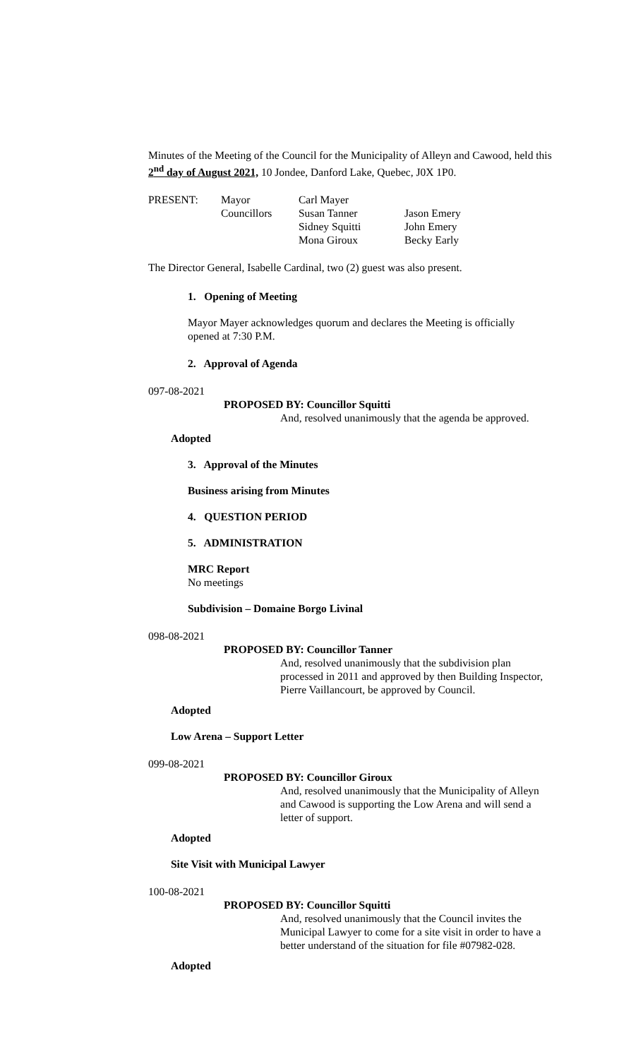Minutes of the Meeting of the Council for the Municipality of Alleyn and Cawood, held this 2<sup>nd</sup> day of August 2021, 10 Jondee, Danford Lake, Quebec, J0X 1P0.
| PRESENT: | Mayor | Carl Mayer | |
| | Councillors | Susan Tanner | Jason Emery |
| | | Sidney Squitti | John Emery |
| | | Mona Giroux | Becky Early |
The Director General, Isabelle Cardinal, two (2) guest was also present.
1. Opening of Meeting
Mayor Mayer acknowledges quorum and declares the Meeting is officially opened at 7:30 P.M.
2. Approval of Agenda
097-08-2021
PROPOSED BY: Councillor Squitti
And, resolved unanimously that the agenda be approved.
Adopted
3. Approval of the Minutes
Business arising from Minutes
4. QUESTION PERIOD
5. ADMINISTRATION
MRC Report
No meetings
Subdivision – Domaine Borgo Livinal
098-08-2021
PROPOSED BY: Councillor Tanner
And, resolved unanimously that the subdivision plan processed in 2011 and approved by then Building Inspector, Pierre Vaillancourt, be approved by Council.
Adopted
Low Arena – Support Letter
099-08-2021
PROPOSED BY: Councillor Giroux
And, resolved unanimously that the Municipality of Alleyn and Cawood is supporting the Low Arena and will send a letter of support.
Adopted
Site Visit with Municipal Lawyer
100-08-2021
PROPOSED BY: Councillor Squitti
And, resolved unanimously that the Council invites the Municipal Lawyer to come for a site visit in order to have a better understand of the situation for file #07982-028.
Adopted